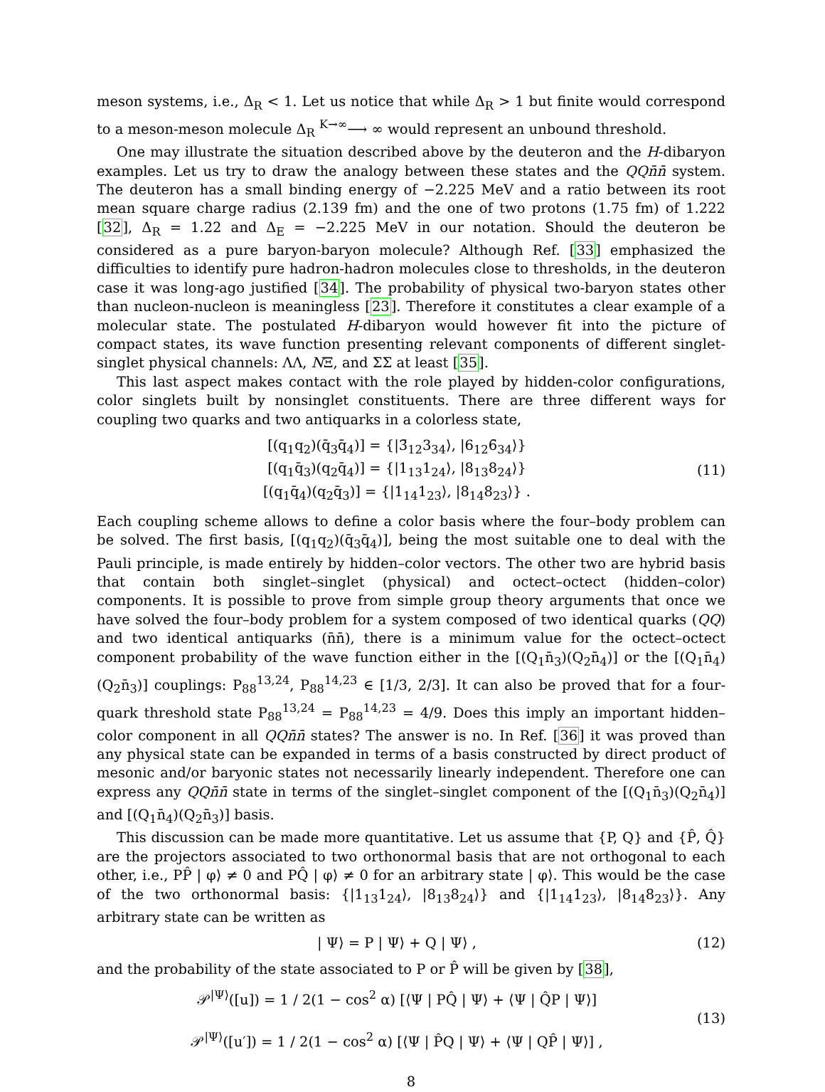meson systems, i.e., Δ<sub>R</sub> < 1. Let us notice that while Δ<sub>R</sub> > 1 but finite would correspond to a meson-meson molecule Δ<sub>R</sub> <sup>K→∞</sup>⟶ ∞ would represent an unbound threshold.
One may illustrate the situation described above by the deuteron and the H-dibaryon examples. Let us try to draw the analogy between these states and the QQn̄n̄ system. The deuteron has a small binding energy of −2.225 MeV and a ratio between its root mean square charge radius (2.139 fm) and the one of two protons (1.75 fm) of 1.222 [32], Δ<sub>R</sub> = 1.22 and Δ<sub>E</sub> = −2.225 MeV in our notation. Should the deuteron be considered as a pure baryon-baryon molecule? Although Ref. [33] emphasized the difficulties to identify pure hadron-hadron molecules close to thresholds, in the deuteron case it was long-ago justified [34]. The probability of physical two-baryon states other than nucleon-nucleon is meaningless [23]. Therefore it constitutes a clear example of a molecular state. The postulated H-dibaryon would however fit into the picture of compact states, its wave function presenting relevant components of different singlet-singlet physical channels: ΛΛ, NΞ, and ΣΣ at least [35].
This last aspect makes contact with the role played by hidden-color configurations, color singlets built by nonsinglet constituents. There are three different ways for coupling two quarks and two antiquarks in a colorless state,
[(q<sub>1</sub>q<sub>2</sub>)(q̄<sub>3</sub>q̄<sub>4</sub>)] = {|3̄<sub>12</sub>3<sub>34</sub>⟩, |6<sub>12</sub>6̄<sub>34</sub>⟩}
[(q<sub>1</sub>q̄<sub>3</sub>)(q<sub>2</sub>q̄<sub>4</sub>)] = {|1<sub>13</sub>1<sub>24</sub>⟩, |8<sub>13</sub>8<sub>24</sub>⟩}
[(q<sub>1</sub>q̄<sub>4</sub>)(q<sub>2</sub>q̄<sub>3</sub>)] = {|1<sub>14</sub>1<sub>23</sub>⟩, |8<sub>14</sub>8<sub>23</sub>⟩} .
(11)
Each coupling scheme allows to define a color basis where the four–body problem can be solved. The first basis, [(q<sub>1</sub>q<sub>2</sub>)(q̄<sub>3</sub>q̄<sub>4</sub>)], being the most suitable one to deal with the Pauli principle, is made entirely by hidden–color vectors. The other two are hybrid basis that contain both singlet–singlet (physical) and octect–octect (hidden–color) components. It is possible to prove from simple group theory arguments that once we have solved the four–body problem for a system composed of two identical quarks (QQ) and two identical antiquarks (n̄n̄), there is a minimum value for the octect–octect component probability of the wave function either in the [(Q<sub>1</sub>n̄<sub>3</sub>)(Q<sub>2</sub>n̄<sub>4</sub>)] or the [(Q<sub>1</sub>n̄<sub>4</sub>)(Q<sub>2</sub>n̄<sub>3</sub>)] couplings: P<sub>88</sub><sup>13,24</sup>, P<sub>88</sub><sup>14,23</sup> ∈ [1/3, 2/3]. It can also be proved that for a four-quark threshold state P<sub>88</sub><sup>13,24</sup> = P<sub>88</sub><sup>14,23</sup> = 4/9. Does this imply an important hidden–color component in all QQn̄n̄ states? The answer is no. In Ref. [36] it was proved than any physical state can be expanded in terms of a basis constructed by direct product of mesonic and/or baryonic states not necessarily linearly independent. Therefore one can express any QQn̄n̄ state in terms of the singlet–singlet component of the [(Q<sub>1</sub>n̄<sub>3</sub>)(Q<sub>2</sub>n̄<sub>4</sub>)] and [(Q<sub>1</sub>n̄<sub>4</sub>)(Q<sub>2</sub>n̄<sub>3</sub>)] basis.
This discussion can be made more quantitative. Let us assume that {P, Q} and {P̂, Q̂} are the projectors associated to two orthonormal basis that are not orthogonal to each other, i.e., PP̂ | φ⟩ ≠ 0 and PQ̂ | φ⟩ ≠ 0 for an arbitrary state | φ⟩. This would be the case of the two orthonormal basis: {|1<sub>13</sub>1<sub>24</sub>⟩, |8<sub>13</sub>8<sub>24</sub>⟩} and {|1<sub>14</sub>1<sub>23</sub>⟩, |8<sub>14</sub>8<sub>23</sub>⟩}. Any arbitrary state can be written as
| Ψ⟩ = P | Ψ⟩ + Q | Ψ⟩ , (12)
and the probability of the state associated to P or P̂ will be given by [38],
𝒫<sup>|Ψ⟩</sup>([u]) = 1 / 2(1 − cos<sup>2</sup> α) [⟨Ψ | PQ̂ | Ψ⟩ + ⟨Ψ | Q̂P | Ψ⟩]
𝒫<sup>|Ψ⟩</sup>([u′]) = 1 / 2(1 − cos<sup>2</sup> α) [⟨Ψ | P̂Q | Ψ⟩ + ⟨Ψ | QP̂ | Ψ⟩] ,
(13)
8